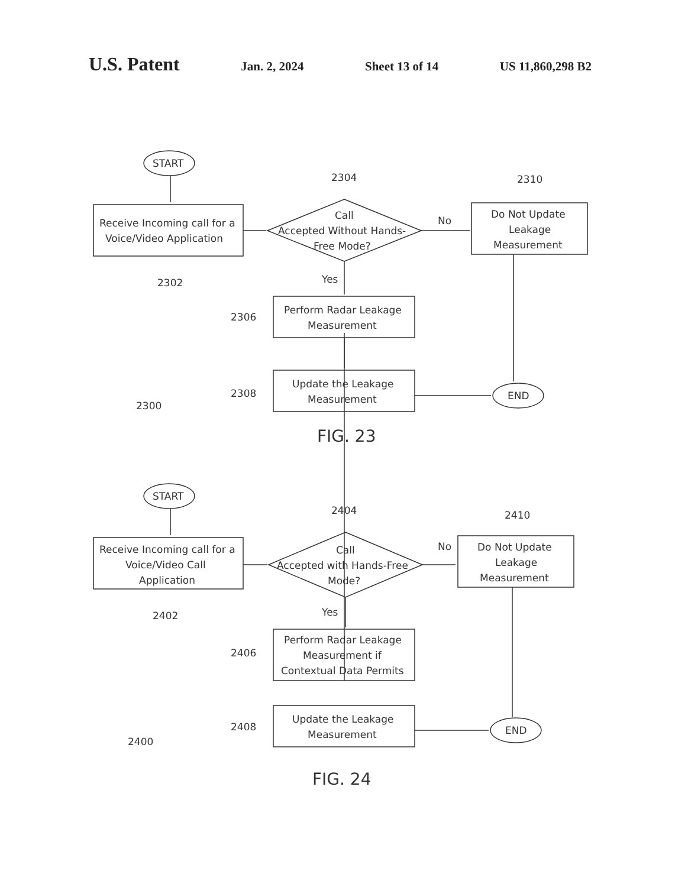U.S. Patent Jan. 2, 2024 Sheet 13 of 14 US 11,860,298 B2
START
Receive Incoming call for a
Voice/Video Application
2302
Call
Accepted Without Hands-
Free Mode?
2304
No
Do Not Update
Leakage
Measurement
2310
Yes
Perform Radar Leakage
Measurement
2306
Update the Leakage
Measurement
2308
END
2300
FIG. 23
START
Receive Incoming call for a
Voice/Video Call
Application
2402
Call
Accepted with Hands-Free
Mode?
2404
No
Do Not Update
Leakage
Measurement
2410
Yes
Perform Radar Leakage
Measurement if
Contextual Data Permits
2406
Update the Leakage
Measurement
2408
END
2400
FIG. 24